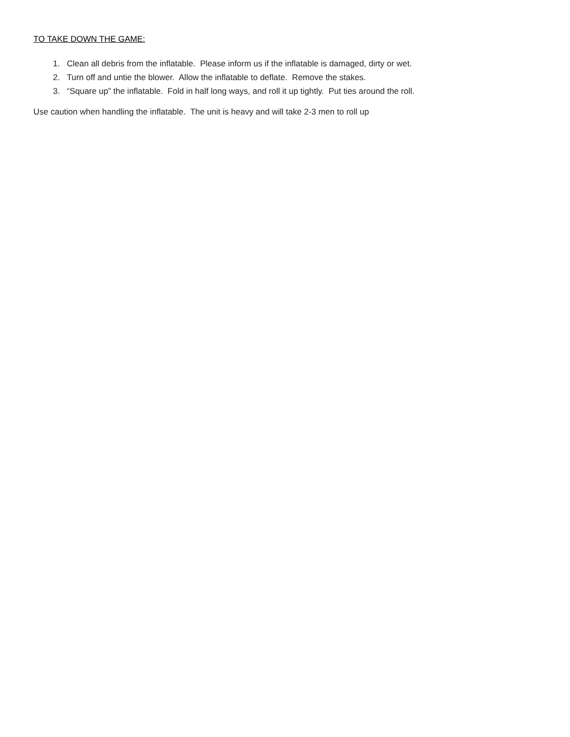TO TAKE DOWN THE GAME:
1. Clean all debris from the inflatable. Please inform us if the inflatable is damaged, dirty or wet.
2. Turn off and untie the blower. Allow the inflatable to deflate. Remove the stakes.
3. “Square up” the inflatable. Fold in half long ways, and roll it up tightly. Put ties around the roll.
Use caution when handling the inflatable. The unit is heavy and will take 2-3 men to roll up